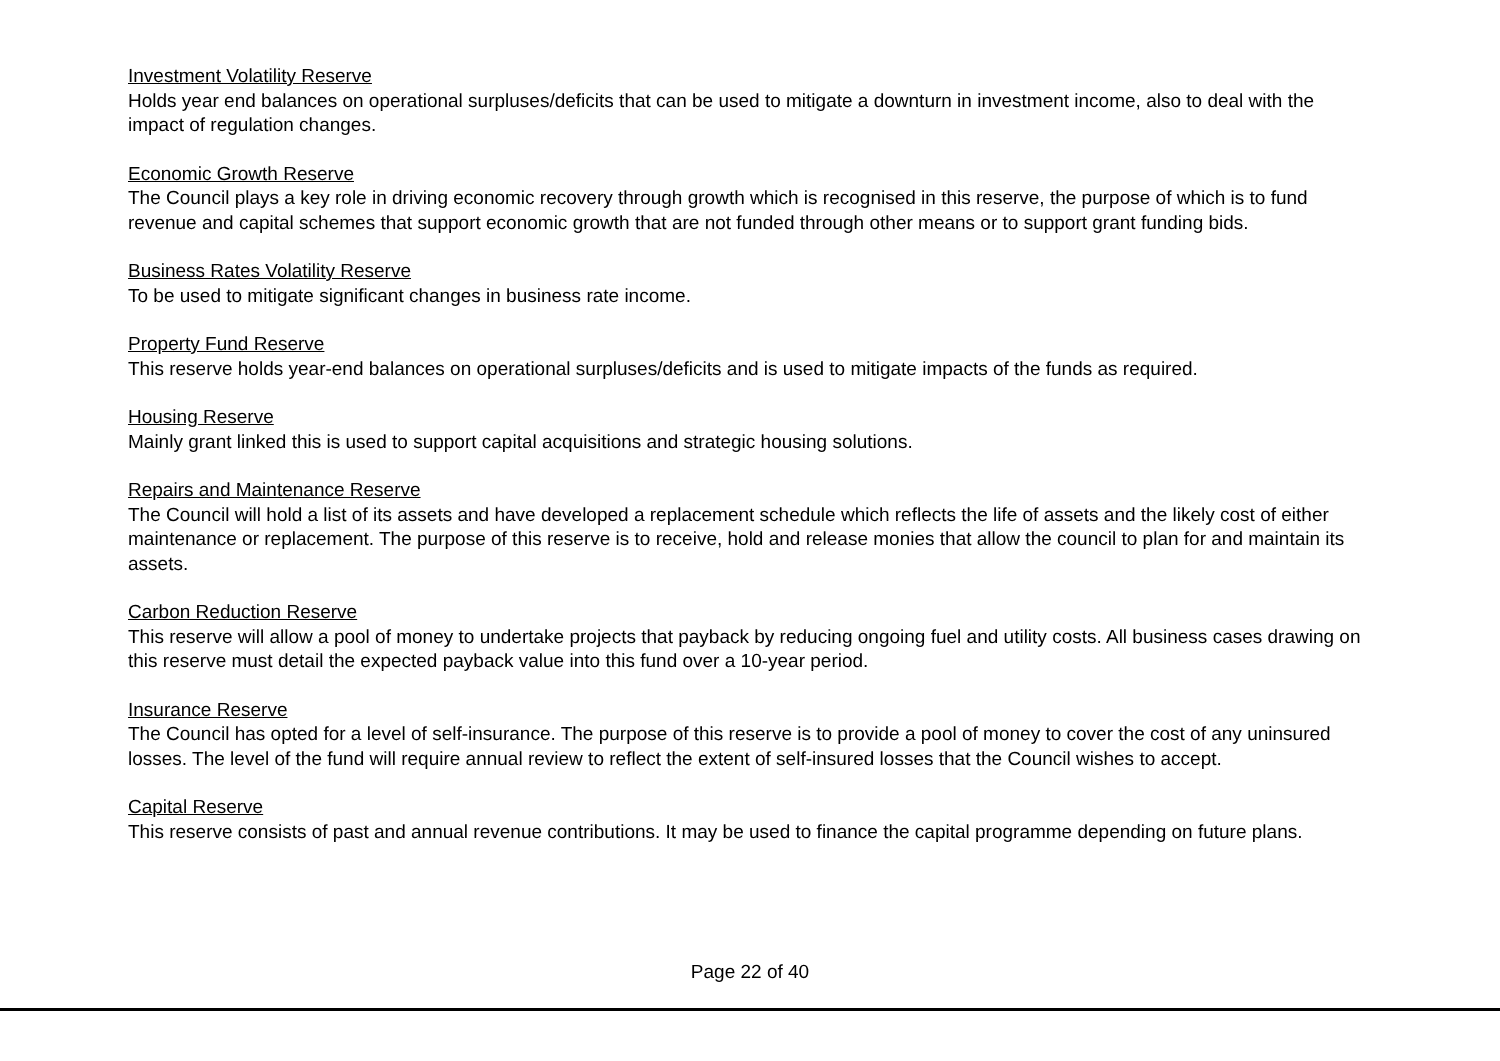Investment Volatility Reserve
Holds year end balances on operational surpluses/deficits that can be used to mitigate a downturn in investment income, also to deal with the impact of regulation changes.
Economic Growth Reserve
The Council plays a key role in driving economic recovery through growth which is recognised in this reserve, the purpose of which is to fund revenue and capital schemes that support economic growth that are not funded through other means or to support grant funding bids.
Business Rates Volatility Reserve
To be used to mitigate significant changes in business rate income.
Property Fund Reserve
This reserve holds year-end balances on operational surpluses/deficits and is used to mitigate impacts of the funds as required.
Housing Reserve
Mainly grant linked this is used to support capital acquisitions and strategic housing solutions.
Repairs and Maintenance Reserve
The Council will hold a list of its assets and have developed a replacement schedule which reflects the life of assets and the likely cost of either maintenance or replacement. The purpose of this reserve is to receive, hold and release monies that allow the council to plan for and maintain its assets.
Carbon Reduction Reserve
This reserve will allow a pool of money to undertake projects that payback by reducing ongoing fuel and utility costs. All business cases drawing on this reserve must detail the expected payback value into this fund over a 10-year period.
Insurance Reserve
The Council has opted for a level of self-insurance. The purpose of this reserve is to provide a pool of money to cover the cost of any uninsured losses. The level of the fund will require annual review to reflect the extent of self-insured losses that the Council wishes to accept.
Capital Reserve
This reserve consists of past and annual revenue contributions. It may be used to finance the capital programme depending on future plans.
Page 22 of 40